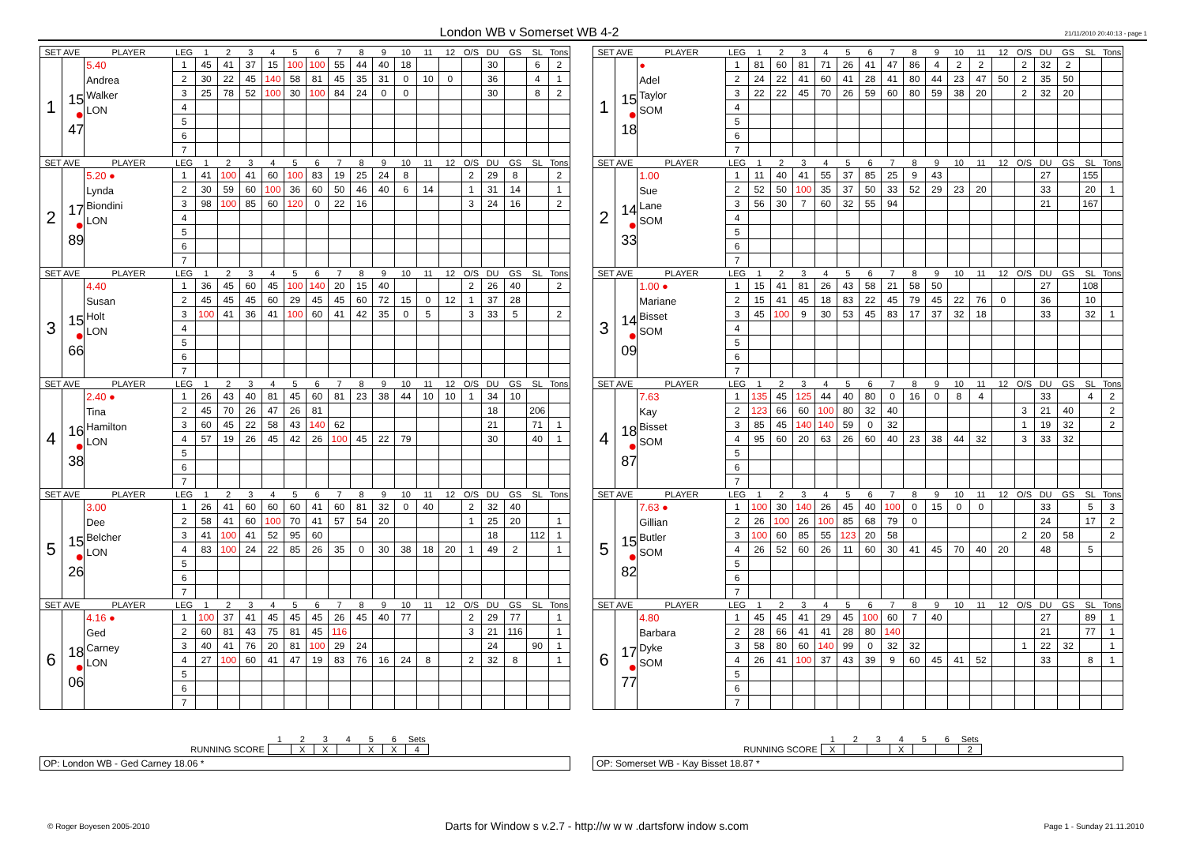London WB v Somerset WB 4-2
21/11/2010 20:40:13 - page 1
| SET AVE | | PLAYER | LEG | 1 | 2 | 3 | 4 | 5 | 6 | 7 | 8 | 9 | 10 | 11 | 12 | O/S | DU | GS | SL | Tons |
| --- | --- | --- | --- | --- | --- | --- | --- | --- | --- | --- | --- | --- | --- | --- | --- | --- | --- | --- | --- | --- |
| 1 | 15 ● 47 | 5.40 Andrea Walker LON | 1 | 45 | 41 | 37 | 15 | 100 | 100 | 55 | 44 | 40 | 18 | | | | 30 | | 6 | 2 |
| | | | 2 | 30 | 22 | 45 | 140 | 58 | 81 | 45 | 35 | 31 | 0 | 10 | 0 | | 36 | | 4 | 1 |
| | | | 3 | 25 | 78 | 52 | 100 | 30 | 100 | 84 | 24 | 0 | 0 | | | | 30 | | 8 | 2 |
| | | | 4 | | | | | | | | | | | | | | | | | |
| | | | 5 | | | | | | | | | | | | | | | | | |
| | | | 6 | | | | | | | | | | | | | | | | | |
| | | | 7 | | | | | | | | | | | | | | | | | |
| SET AVE | | PLAYER | LEG | 1 | 2 | 3 | 4 | 5 | 6 | 7 | 8 | 9 | 10 | 11 | 12 | O/S | DU | GS | SL | Tons |
| 2 | 17 ● 89 | 5.20 ● Lynda Biondini LON | 1 | 41 | 100 | 41 | 60 | 100 | 83 | 19 | 25 | 24 | 8 | | | 2 | 29 | 8 | | 2 |
| | | | 2 | 30 | 59 | 60 | 100 | 36 | 60 | 50 | 46 | 40 | 6 | 14 | | 1 | 31 | 14 | | 1 |
| | | | 3 | 98 | 100 | 85 | 60 | 120 | 0 | 22 | 16 | | | | | 3 | 24 | 16 | | 2 |
| | | | 4 | | | | | | | | | | | | | | | | | |
| | | | 5 | | | | | | | | | | | | | | | | | |
| | | | 6 | | | | | | | | | | | | | | | | | |
| | | | 7 | | | | | | | | | | | | | | | | | |
| SET AVE | | PLAYER | LEG | 1 | 2 | 3 | 4 | 5 | 6 | 7 | 8 | 9 | 10 | 11 | 12 | O/S | DU | GS | SL | Tons |
| 3 | 15 ● 66 | 4.40 Susan Holt LON | 1 | 36 | 45 | 60 | 45 | 100 | 140 | 20 | 15 | 40 | | | | 2 | 26 | 40 | | 2 |
| | | | 2 | 45 | 45 | 45 | 60 | 29 | 45 | 45 | 60 | 72 | 15 | 0 | 12 | 1 | 37 | 28 | | |
| | | | 3 | 100 | 41 | 36 | 41 | 100 | 60 | 41 | 42 | 35 | 0 | 5 | | 3 | 33 | 5 | | 2 |
| | | | 4 | | | | | | | | | | | | | | | | | |
| | | | 5 | | | | | | | | | | | | | | | | | |
| | | | 6 | | | | | | | | | | | | | | | | | |
| | | | 7 | | | | | | | | | | | | | | | | | |
| SET AVE | | PLAYER | LEG | 1 | 2 | 3 | 4 | 5 | 6 | 7 | 8 | 9 | 10 | 11 | 12 | O/S | DU | GS | SL | Tons |
| 4 | 16 ● 38 | 2.40 ● Tina Hamilton LON | 1 | 26 | 43 | 40 | 81 | 45 | 60 | 81 | 23 | 38 | 44 | 10 | 10 | 1 | 34 | 10 | | |
| | | | 2 | 45 | 70 | 26 | 47 | 26 | 81 | | | | | | | | 18 | | 206 | |
| | | | 3 | 60 | 45 | 22 | 58 | 43 | 140 | 62 | | | | | | | 21 | | 71 | 1 |
| | | | 4 | 57 | 19 | 26 | 45 | 42 | 26 | 100 | 45 | 22 | 79 | | | | 30 | | 40 | 1 |
| | | | 5 | | | | | | | | | | | | | | | | | |
| | | | 6 | | | | | | | | | | | | | | | | | |
| | | | 7 | | | | | | | | | | | | | | | | | |
| SET AVE | | PLAYER | LEG | 1 | 2 | 3 | 4 | 5 | 6 | 7 | 8 | 9 | 10 | 11 | 12 | O/S | DU | GS | SL | Tons |
| 5 | 15 ● 26 | 3.00 Dee Belcher LON | 1 | 26 | 41 | 60 | 60 | 60 | 41 | 60 | 81 | 32 | 0 | 40 | | 2 | 32 | 40 | | |
| | | | 2 | 58 | 41 | 60 | 100 | 70 | 41 | 57 | 54 | 20 | | | | 1 | 25 | 20 | | 1 |
| | | | 3 | 41 | 100 | 41 | 52 | 95 | 60 | | | | | | | | 18 | | 112 | 1 |
| | | | 4 | 83 | 100 | 24 | 22 | 85 | 26 | 35 | 0 | 30 | 38 | 18 | 20 | 1 | 49 | 2 | | 1 |
| | | | 5 | | | | | | | | | | | | | | | | | |
| | | | 6 | | | | | | | | | | | | | | | | | |
| | | | 7 | | | | | | | | | | | | | | | | | |
| SET AVE | | PLAYER | LEG | 1 | 2 | 3 | 4 | 5 | 6 | 7 | 8 | 9 | 10 | 11 | 12 | O/S | DU | GS | SL | Tons |
| 6 | 18 ● 06 | 4.16 ● Ged Carney LON | 1 | 100 | 37 | 41 | 45 | 45 | 45 | 26 | 45 | 40 | 77 | | | 2 | 29 | 77 | | 1 |
| | | | 2 | 60 | 81 | 43 | 75 | 81 | 45 | 116 | | | | | | 3 | 21 | 116 | | 1 |
| | | | 3 | 40 | 41 | 76 | 20 | 81 | 100 | 29 | 24 | | | | | | 24 | | 90 | 1 |
| | | | 4 | 27 | 100 | 60 | 41 | 47 | 19 | 83 | 76 | 16 | 24 | 8 | | 2 | 32 | 8 | | 1 |
| | | | 5 | | | | | | | | | | | | | | | | | |
| | | | 6 | | | | | | | | | | | | | | | | | |
| | | | 7 | | | | | | | | | | | | | | | | | |
| SET AVE | | PLAYER | LEG | 1 | 2 | 3 | 4 | 5 | 6 | 7 | 8 | 9 | 10 | 11 | 12 | O/S | DU | GS | SL | Tons |
| --- | --- | --- | --- | --- | --- | --- | --- | --- | --- | --- | --- | --- | --- | --- | --- | --- | --- | --- | --- | --- |
| 1 | 15 ● 18 | ● Adel Taylor SOM | 1 | 81 | 60 | 81 | 71 | 26 | 41 | 47 | 86 | 4 | 2 | 2 | | 2 | 32 | 2 | | |
| | | | 2 | 24 | 22 | 41 | 60 | 41 | 28 | 41 | 80 | 44 | 23 | 47 | 50 | 2 | 35 | 50 | | |
| | | | 3 | 22 | 22 | 45 | 70 | 26 | 59 | 60 | 80 | 59 | 38 | 20 | | 2 | 32 | 20 | | |
| | | | 4 | | | | | | | | | | | | | | | | | |
| | | | 5 | | | | | | | | | | | | | | | | | |
| | | | 6 | | | | | | | | | | | | | | | | | |
| | | | 7 | | | | | | | | | | | | | | | | | |
| SET AVE | | PLAYER | LEG | 1 | 2 | 3 | 4 | 5 | 6 | 7 | 8 | 9 | 10 | 11 | 12 | O/S | DU | GS | SL | Tons |
| 2 | 14 ● 33 | 1.00 Sue Lane SOM | 1 | 11 | 40 | 41 | 55 | 37 | 85 | 25 | 9 | 43 | | | | | 27 | | 155 | |
| | | | 2 | 52 | 50 | 100 | 35 | 37 | 50 | 33 | 52 | 29 | 23 | 20 | | | 33 | | 20 | 1 |
| | | | 3 | 56 | 30 | 7 | 60 | 32 | 55 | 94 | | | | | | | 21 | | 167 | |
| | | | 4 | | | | | | | | | | | | | | | | | |
| | | | 5 | | | | | | | | | | | | | | | | | |
| | | | 6 | | | | | | | | | | | | | | | | | |
| | | | 7 | | | | | | | | | | | | | | | | | |
| SET AVE | | PLAYER | LEG | 1 | 2 | 3 | 4 | 5 | 6 | 7 | 8 | 9 | 10 | 11 | 12 | O/S | DU | GS | SL | Tons |
| 3 | 14 ● 09 | 1.00 ● Mariane Bisset SOM | 1 | 15 | 41 | 81 | 26 | 43 | 58 | 21 | 58 | 50 | | | | | 27 | | 108 | |
| | | | 2 | 15 | 41 | 45 | 18 | 83 | 22 | 45 | 79 | 45 | 22 | 76 | 0 | | 36 | | 10 | |
| | | | 3 | 45 | 100 | 9 | 30 | 53 | 45 | 83 | 17 | 37 | 32 | 18 | | | 33 | | 32 | 1 |
| | | | 4 | | | | | | | | | | | | | | | | | |
| | | | 5 | | | | | | | | | | | | | | | | | |
| | | | 6 | | | | | | | | | | | | | | | | | |
| | | | 7 | | | | | | | | | | | | | | | | | |
| SET AVE | | PLAYER | LEG | 1 | 2 | 3 | 4 | 5 | 6 | 7 | 8 | 9 | 10 | 11 | 12 | O/S | DU | GS | SL | Tons |
| 4 | 18 ● 87 | 7.63 Kay Bisset SOM | 1 | 135 | 45 | 125 | 44 | 40 | 80 | 0 | 16 | 0 | 8 | 4 | | | 33 | | 4 | 2 |
| | | | 2 | 123 | 66 | 60 | 100 | 80 | 32 | 40 | | | | | | 3 | 21 | 40 | | 2 |
| | | | 3 | 85 | 45 | 140 | 140 | 59 | 0 | 32 | | | | | | 1 | 19 | 32 | | 2 |
| | | | 4 | 95 | 60 | 20 | 63 | 26 | 60 | 40 | 23 | 38 | 44 | 32 | | 3 | 33 | 32 | | |
| | | | 5 | | | | | | | | | | | | | | | | | |
| | | | 6 | | | | | | | | | | | | | | | | | |
| | | | 7 | | | | | | | | | | | | | | | | | |
| SET AVE | | PLAYER | LEG | 1 | 2 | 3 | 4 | 5 | 6 | 7 | 8 | 9 | 10 | 11 | 12 | O/S | DU | GS | SL | Tons |
| 5 | 15 ● 82 | 7.63 ● Gillian Butler SOM | 1 | 100 | 30 | 140 | 26 | 45 | 40 | 100 | 0 | 15 | 0 | 0 | | | 33 | | 5 | 3 |
| | | | 2 | 26 | 100 | 26 | 100 | 85 | 68 | 79 | 0 | | | | | | 24 | | 17 | 2 |
| | | | 3 | 100 | 60 | 85 | 55 | 123 | 20 | 58 | | | | | | 2 | 20 | 58 | | 2 |
| | | | 4 | 26 | 52 | 60 | 26 | 11 | 60 | 30 | 41 | 45 | 70 | 40 | 20 | | 48 | | 5 | |
| | | | 5 | | | | | | | | | | | | | | | | | |
| | | | 6 | | | | | | | | | | | | | | | | | |
| | | | 7 | | | | | | | | | | | | | | | | | |
| SET AVE | | PLAYER | LEG | 1 | 2 | 3 | 4 | 5 | 6 | 7 | 8 | 9 | 10 | 11 | 12 | O/S | DU | GS | SL | Tons |
| 6 | 17 ● 77 | 4.80 Barbara Dyke SOM | 1 | 45 | 45 | 41 | 29 | 45 | 100 | 60 | 7 | 40 | | | | | 27 | | 89 | 1 |
| | | | 2 | 28 | 66 | 41 | 41 | 28 | 80 | 140 | | | | | | | 21 | | 77 | 1 |
| | | | 3 | 58 | 80 | 60 | 140 | 99 | 0 | 32 | 32 | | | | | 1 | 22 | 32 | | 1 |
| | | | 4 | 26 | 41 | 100 | 37 | 43 | 39 | 9 | 60 | 45 | 41 | 52 | | | 33 | | 8 | 1 |
| | | | 5 | | | | | | | | | | | | | | | | | |
| | | | 6 | | | | | | | | | | | | | | | | | |
| | | | 7 | | | | | | | | | | | | | | | | | |
| | 1 | 2 | 3 | 4 | 5 | 6 | Sets |
| RUNNING SCORE | | X | X | | X | X | 4 |
OP: London WB - Ged Carney 18.06 *
| | 1 | 2 | 3 | 4 | 5 | 6 | Sets |
| RUNNING SCORE | X | | | X | | | 2 |
OP: Somerset WB - Kay Bisset 18.87 *
© Roger Boyesen 2005-2010 Darts for Window s v.2.7 - http://w w w .dartsforw indow s.com Page 1 - Sunday 21.11.2010